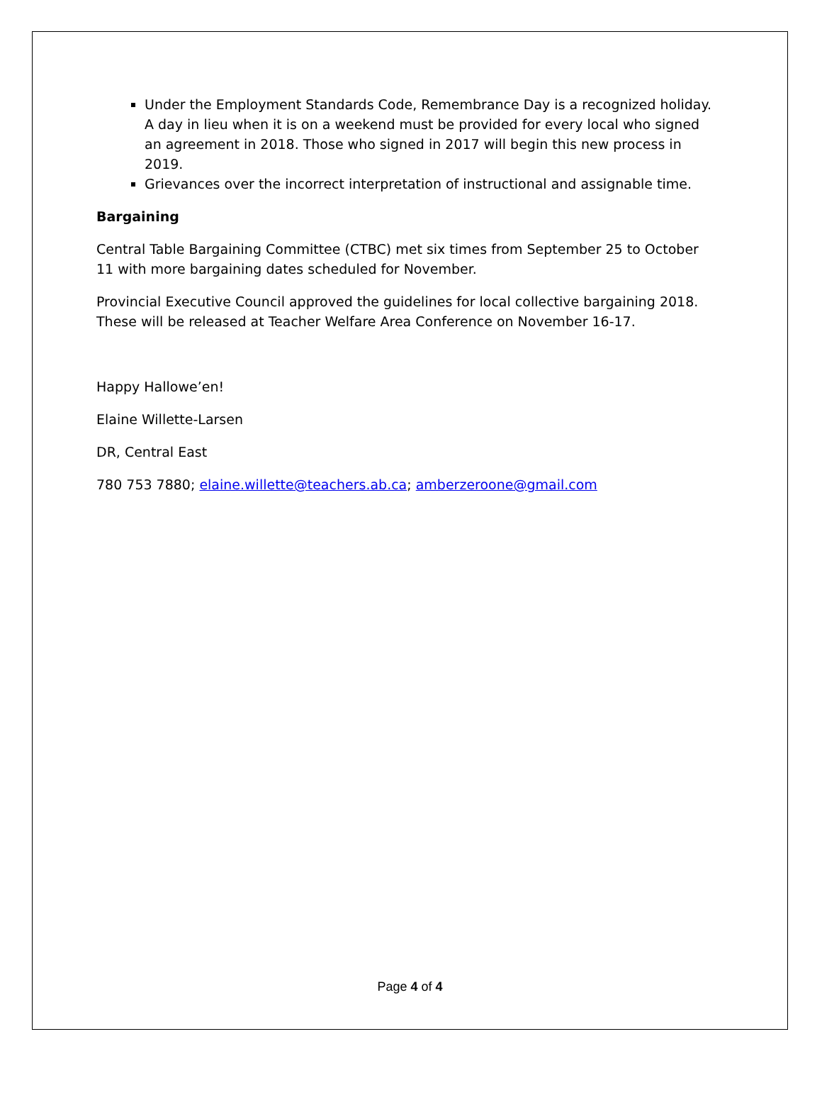Under the Employment Standards Code, Remembrance Day is a recognized holiday. A day in lieu when it is on a weekend must be provided for every local who signed an agreement in 2018. Those who signed in 2017 will begin this new process in 2019.
Grievances over the incorrect interpretation of instructional and assignable time.
Bargaining
Central Table Bargaining Committee (CTBC) met six times from September 25 to October 11 with more bargaining dates scheduled for November.
Provincial Executive Council approved the guidelines for local collective bargaining 2018. These will be released at Teacher Welfare Area Conference on November 16-17.
Happy Hallowe’en!
Elaine Willette-Larsen
DR, Central East
780 753 7880; elaine.willette@teachers.ab.ca; amberzeroone@gmail.com
Page 4 of 4